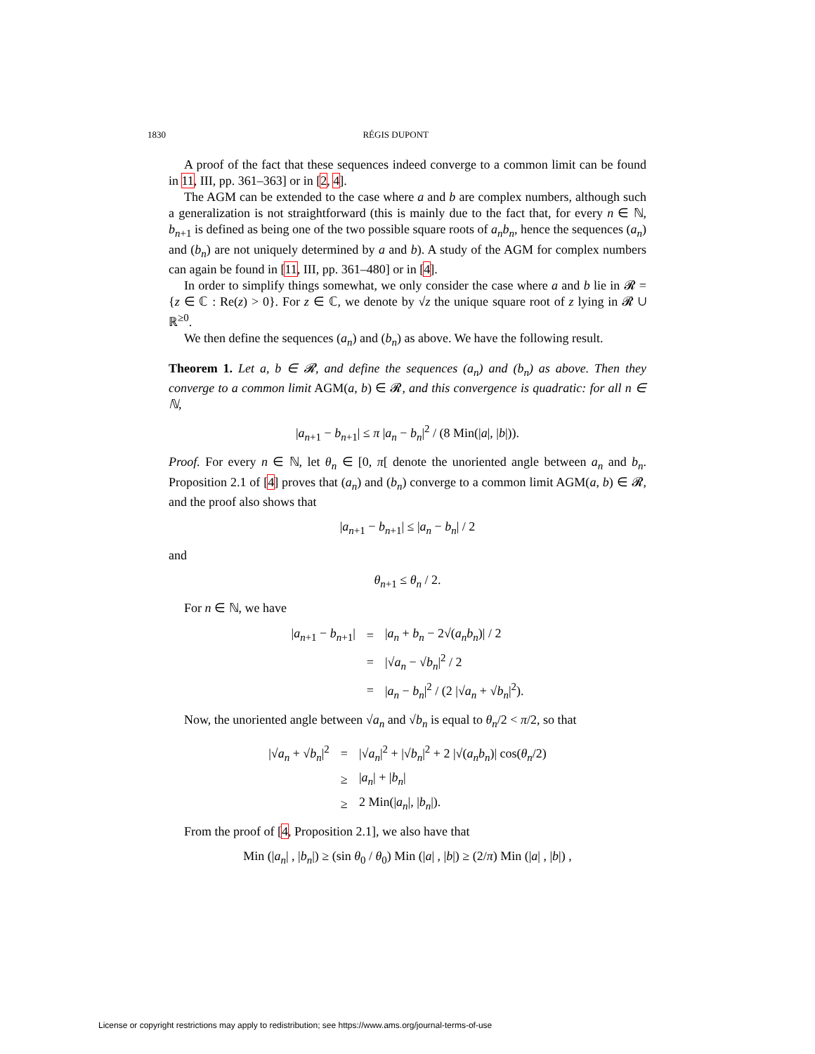1830 RÉGIS DUPONT
A proof of the fact that these sequences indeed converge to a common limit can be found in 11, III, pp. 361–363] or in [2, 4].
The AGM can be extended to the case where a and b are complex numbers, although such a generalization is not straightforward (this is mainly due to the fact that, for every n ∈ ℕ, b<sub>n+1</sub> is defined as being one of the two possible square roots of a<sub>n</sub>b<sub>n</sub>, hence the sequences (a<sub>n</sub>) and (b<sub>n</sub>) are not uniquely determined by a and b). A study of the AGM for complex numbers can again be found in [11, III, pp. 361–480] or in [4].
In order to simplify things somewhat, we only consider the case where a and b lie in 𝓡 = {z ∈ ℂ : Re(z) > 0}. For z ∈ ℂ, we denote by √z the unique square root of z lying in 𝓡 ∪ ℝ<sup>≥0</sup>.
We then define the sequences (a<sub>n</sub>) and (b<sub>n</sub>) as above. We have the following result.
Theorem 1. Let a, b ∈ 𝓡, and define the sequences (a<sub>n</sub>) and (b<sub>n</sub>) as above. Then they converge to a common limit AGM(a, b) ∈ 𝓡, and this convergence is quadratic: for all n ∈ ℕ,
|a<sub>n+1</sub> − b<sub>n+1</sub>| ≤ π |a<sub>n</sub> − b<sub>n</sub>|<sup>2</sup> / (8 Min(|a|, |b|)).
Proof. For every n ∈ ℕ, let θ<sub>n</sub> ∈ [0, π[ denote the unoriented angle between a<sub>n</sub> and b<sub>n</sub>. Proposition 2.1 of [4] proves that (a<sub>n</sub>) and (b<sub>n</sub>) converge to a common limit AGM(a, b) ∈ 𝓡, and the proof also shows that
|a<sub>n+1</sub> − b<sub>n+1</sub>| ≤ |a<sub>n</sub> − b<sub>n</sub>| / 2
and
θ<sub>n+1</sub> ≤ θ<sub>n</sub> / 2.
For n ∈ ℕ, we have
| / a<sub>n+1</sub> − b<sub>n+1</sub>/ | = | / a<sub>n</sub> + b<sub>n</sub> − 2√( a<sub>n</sub>b<sub>n</sub> )/ / 2 |
| | = | /√ a<sub>n</sub> − √ b<sub>n</sub> /<sup>2</sup> / 2 |
| | = | / a<sub>n</sub> − b<sub>n</sub> /<sup>2</sup> / (2 /√ a<sub>n</sub> + √ b<sub>n</sub> /<sup>2</sup>). |
Now, the unoriented angle between √a<sub>n</sub> and √b<sub>n</sub> is equal to θ<sub>n</sub>/2 < π/2, so that
| /√ a<sub>n</sub> + √ b<sub>n</sub> /<sup>2</sup> | = | /√ a<sub>n</sub> /<sup>2</sup> + /√ b<sub>n</sub> /<sup>2</sup> + 2 /√( a<sub>n</sub>b<sub>n</sub> )/ cos( θ<sub>n</sub> /2) |
| | ≥ | / a<sub>n</sub> / + / b<sub>n</sub> / |
| | ≥ | 2 Min(/ a<sub>n</sub> /, / b<sub>n</sub> /). |
From the proof of [4, Proposition 2.1], we also have that
Min (|a<sub>n</sub>| , |b<sub>n</sub>|) ≥ (sin θ<sub>0</sub> / θ<sub>0</sub>) Min (|a| , |b|) ≥ (2/π) Min (|a| , |b|) ,
License or copyright restrictions may apply to redistribution; see https://www.ams.org/journal-terms-of-use